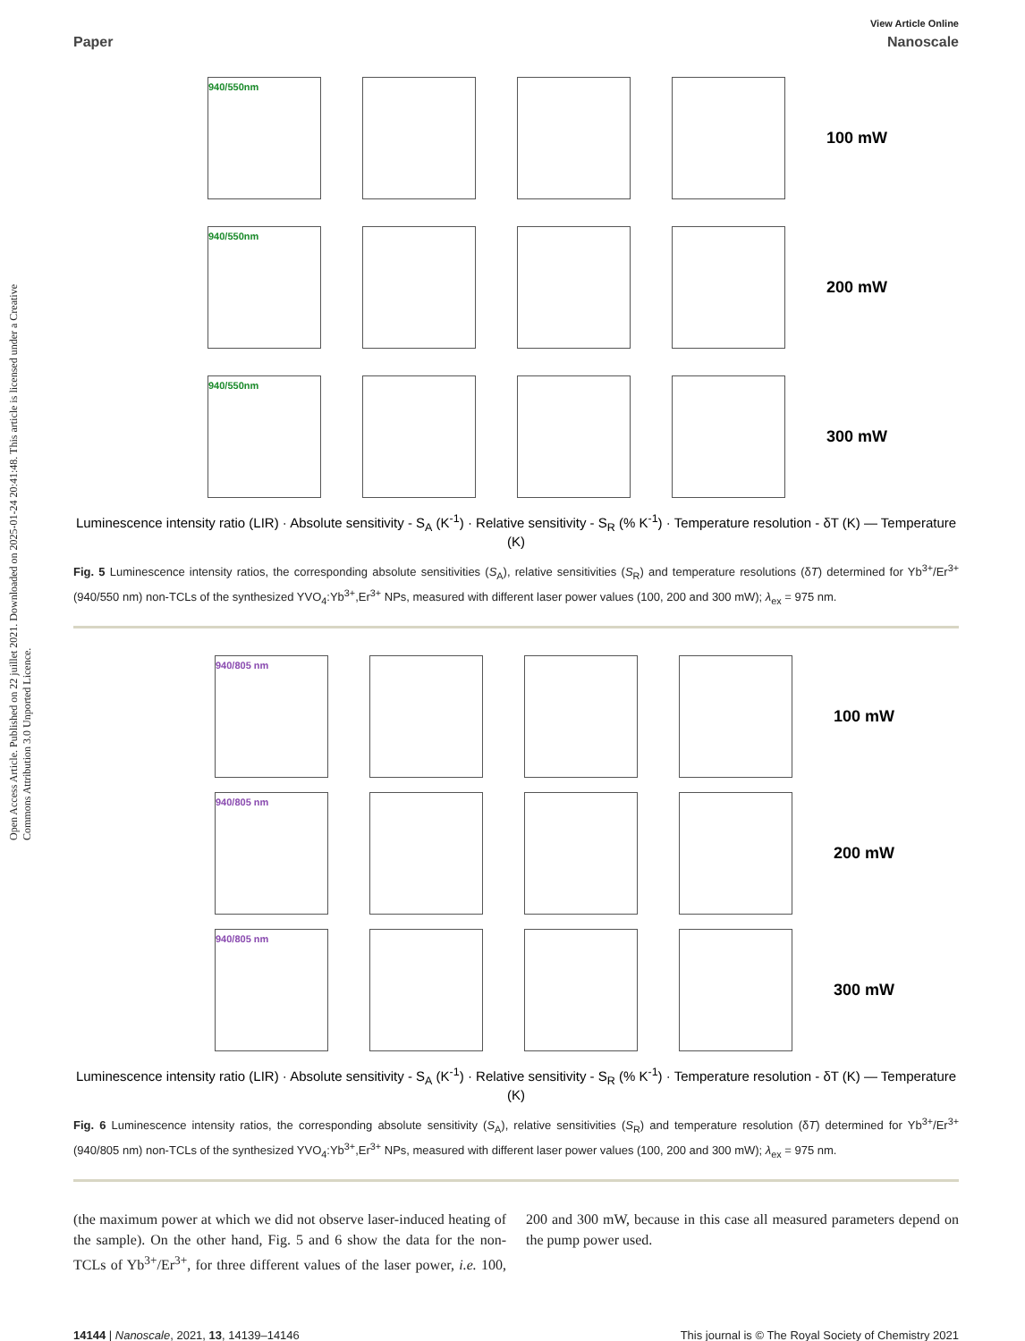Open Access Article. Published on 22 juillet 2021. Downloaded on 2025-01-24 20:41:48. This article is licensed under a Creative Commons Attribution 3.0 Unported Licence.
View Article Online
Paper Nanoscale
940/550nm
100 mW
940/550nm
200 mW
940/550nm
300 mW
Luminescence intensity ratio (LIR) · Absolute sensitivity - S<sub>A</sub> (K<sup>-1</sup>) · Relative sensitivity - S<sub>R</sub> (% K<sup>-1</sup>) · Temperature resolution - δT (K) — Temperature (K)
Fig. 5 Luminescence intensity ratios, the corresponding absolute sensitivities (S<sub>A</sub>), relative sensitivities (S<sub>R</sub>) and temperature resolutions (δT) determined for Yb<sup>3+</sup>/Er<sup>3+</sup> (940/550 nm) non-TCLs of the synthesized YVO<sub>4</sub>:Yb<sup>3+</sup>,Er<sup>3+</sup> NPs, measured with different laser power values (100, 200 and 300 mW); λ<sub>ex</sub> = 975 nm.
940/805 nm
100 mW
940/805 nm
200 mW
940/805 nm
300 mW
Luminescence intensity ratio (LIR) · Absolute sensitivity - S<sub>A</sub> (K<sup>-1</sup>) · Relative sensitivity - S<sub>R</sub> (% K<sup>-1</sup>) · Temperature resolution - δT (K) — Temperature (K)
Fig. 6 Luminescence intensity ratios, the corresponding absolute sensitivity (S<sub>A</sub>), relative sensitivities (S<sub>R</sub>) and temperature resolution (δT) determined for Yb<sup>3+</sup>/Er<sup>3+</sup> (940/805 nm) non-TCLs of the synthesized YVO<sub>4</sub>:Yb<sup>3+</sup>,Er<sup>3+</sup> NPs, measured with different laser power values (100, 200 and 300 mW); λ<sub>ex</sub> = 975 nm.
(the maximum power at which we did not observe laser-induced heating of the sample). On the other hand, Fig. 5 and 6 show the data for the non-TCLs of Yb<sup>3+</sup>/Er<sup>3+</sup>, for three different values of the laser power, i.e. 100, 200 and 300 mW, because in this case all measured parameters depend on the pump power used.
14144 | Nanoscale, 2021, 13, 14139–14146 This journal is © The Royal Society of Chemistry 2021